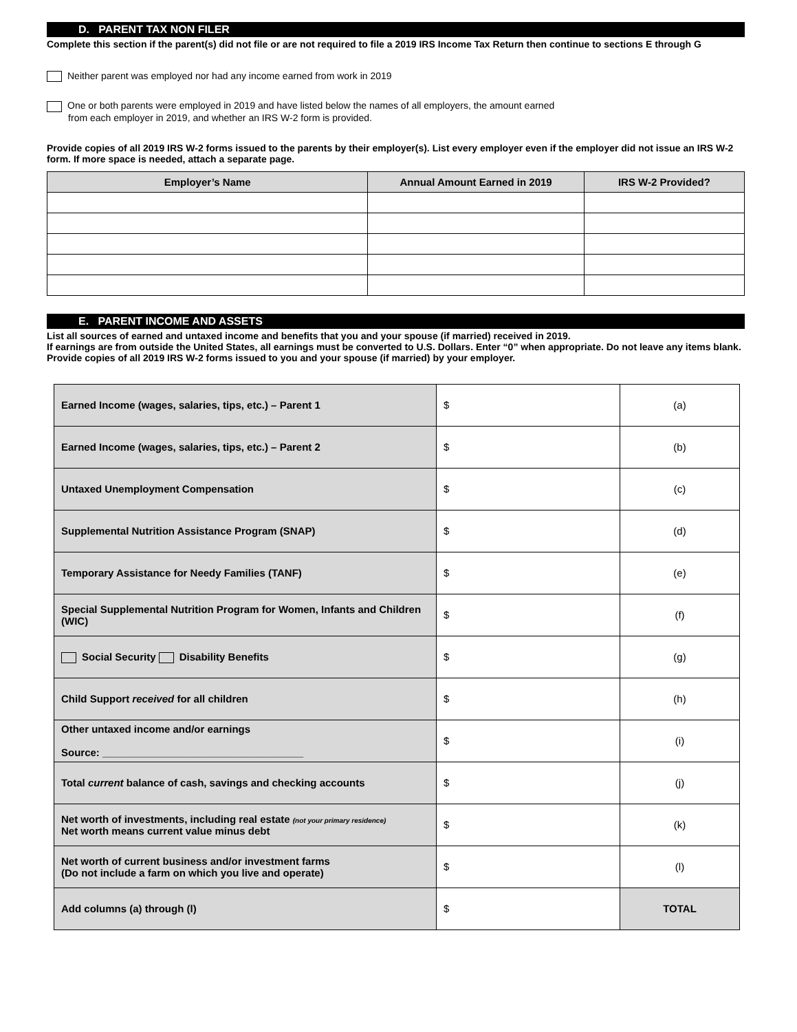D. PARENT TAX NON FILER
Complete this section if the parent(s) did not file or are not required to file a 2019 IRS Income Tax Return then continue to sections E through G
Neither parent was employed nor had any income earned from work in 2019
One or both parents were employed in 2019 and have listed below the names of all employers, the amount earned
from each employer in 2019, and whether an IRS W-2 form is provided.
Provide copies of all 2019 IRS W-2 forms issued to the parents by their employer(s). List every employer even if the employer did not issue an IRS W-2 form. If more space is needed, attach a separate page.
| Employer’s Name | Annual Amount Earned in 2019 | IRS W-2 Provided? |
| --- | --- | --- |
E. PARENT INCOME AND ASSETS
List all sources of earned and untaxed income and benefits that you and your spouse (if married) received in 2019.
If earnings are from outside the United States, all earnings must be converted to U.S. Dollars. Enter “0” when appropriate. Do not leave any items blank. Provide copies of all 2019 IRS W-2 forms issued to you and your spouse (if married) by your employer.
| Earned Income (wages, salaries, tips, etc.) – Parent 1 | $ | (a) |
| Earned Income (wages, salaries, tips, etc.) – Parent 2 | $ | (b) |
| Untaxed Unemployment Compensation | $ | (c) |
| Supplemental Nutrition Assistance Program (SNAP) | $ | (d) |
| Temporary Assistance for Needy Families (TANF) | $ | (e) |
| Special Supplemental Nutrition Program for Women, Infants and Children (WIC) | $ | (f) |
| Social Security Disability Benefits | $ | (g) |
| Child Support received for all children | $ | (h) |
| Other untaxed income and/or earnings Source: ___________________________________ | $ | (i) |
| Total current balance of cash, savings and checking accounts | $ | (j) |
| Net worth of investments, including real estate (not your primary residence) Net worth means current value minus debt | $ | (k) |
| Net worth of current business and/or investment farms (Do not include a farm on which you live and operate) | $ | (l) |
| Add columns (a) through (l) | $ | TOTAL |